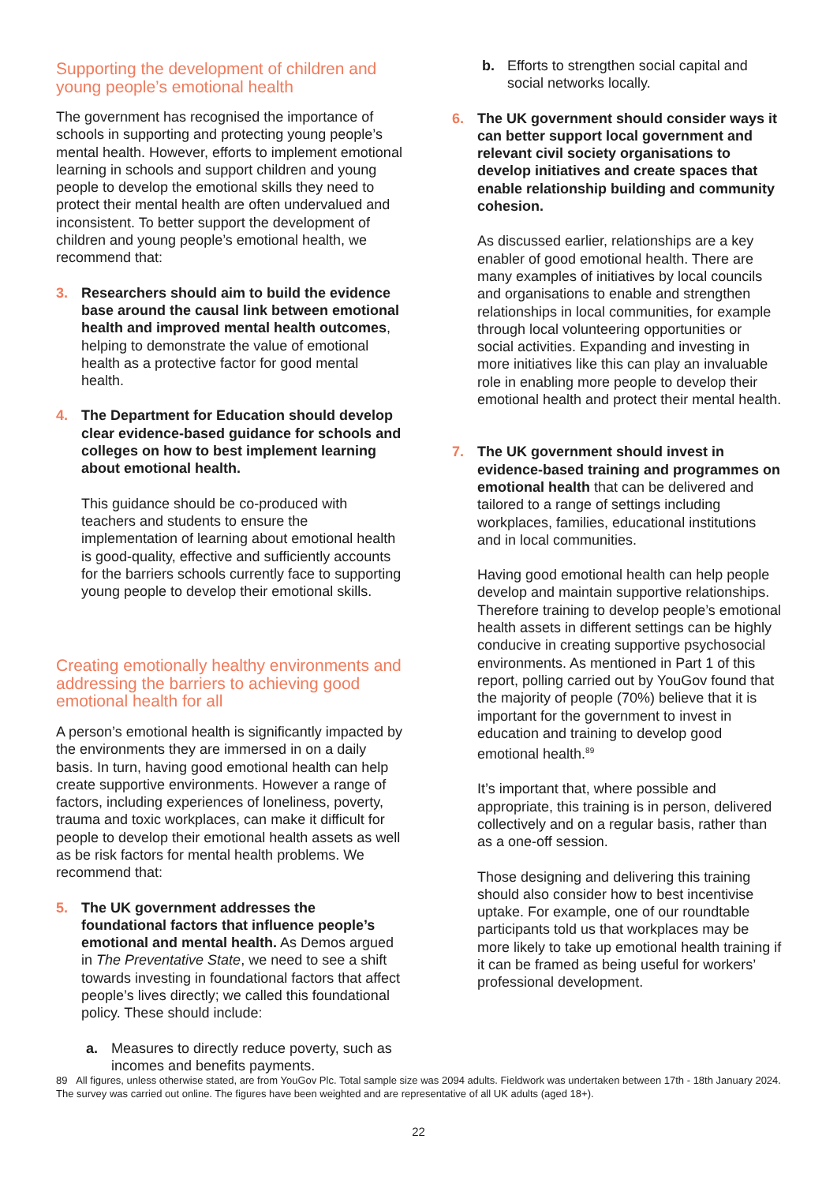Supporting the development of children and young people’s emotional health
The government has recognised the importance of schools in supporting and protecting young people’s mental health. However, efforts to implement emotional learning in schools and support children and young people to develop the emotional skills they need to protect their mental health are often undervalued and inconsistent. To better support the development of children and young people’s emotional health, we recommend that:
3. Researchers should aim to build the evidence base around the causal link between emotional health and improved mental health outcomes, helping to demonstrate the value of emotional health as a protective factor for good mental health.
4. The Department for Education should develop clear evidence-based guidance for schools and colleges on how to best implement learning about emotional health.
This guidance should be co-produced with teachers and students to ensure the implementation of learning about emotional health is good-quality, effective and sufficiently accounts for the barriers schools currently face to supporting young people to develop their emotional skills.
Creating emotionally healthy environments and addressing the barriers to achieving good emotional health for all
A person’s emotional health is significantly impacted by the environments they are immersed in on a daily basis. In turn, having good emotional health can help create supportive environments. However a range of factors, including experiences of loneliness, poverty, trauma and toxic workplaces, can make it difficult for people to develop their emotional health assets as well as be risk factors for mental health problems. We recommend that:
5. The UK government addresses the foundational factors that influence people’s emotional and mental health. As Demos argued in The Preventative State, we need to see a shift towards investing in foundational factors that affect people’s lives directly; we called this foundational policy. These should include:
a. Measures to directly reduce poverty, such as incomes and benefits payments.
b. Efforts to strengthen social capital and social networks locally.
6. The UK government should consider ways it can better support local government and relevant civil society organisations to develop initiatives and create spaces that enable relationship building and community cohesion.
As discussed earlier, relationships are a key enabler of good emotional health. There are many examples of initiatives by local councils and organisations to enable and strengthen relationships in local communities, for example through local volunteering opportunities or social activities. Expanding and investing in more initiatives like this can play an invaluable role in enabling more people to develop their emotional health and protect their mental health.
7. The UK government should invest in evidence-based training and programmes on emotional health that can be delivered and tailored to a range of settings including workplaces, families, educational institutions and in local communities.
Having good emotional health can help people develop and maintain supportive relationships. Therefore training to develop people’s emotional health assets in different settings can be highly conducive in creating supportive psychosocial environments. As mentioned in Part 1 of this report, polling carried out by YouGov found that the majority of people (70%) believe that it is important for the government to invest in education and training to develop good emotional health.<sup>89</sup>
It’s important that, where possible and appropriate, this training is in person, delivered collectively and on a regular basis, rather than as a one-off session.
Those designing and delivering this training should also consider how to best incentivise uptake. For example, one of our roundtable participants told us that workplaces may be more likely to take up emotional health training if it can be framed as being useful for workers’ professional development.
89 All figures, unless otherwise stated, are from YouGov Plc. Total sample size was 2094 adults. Fieldwork was undertaken between 17th - 18th January 2024. The survey was carried out online. The figures have been weighted and are representative of all UK adults (aged 18+).
22